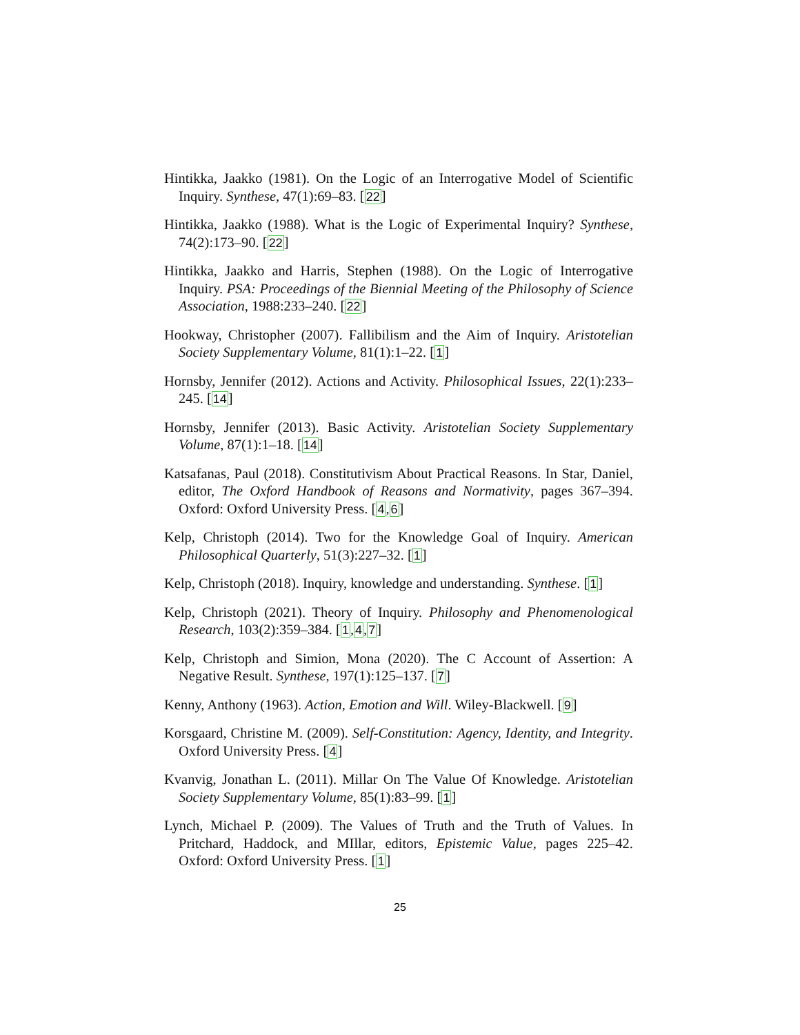Hintikka, Jaakko (1981). On the Logic of an Interrogative Model of Scientific Inquiry. Synthese, 47(1):69–83. [22]
Hintikka, Jaakko (1988). What is the Logic of Experimental Inquiry? Synthese, 74(2):173–90. [22]
Hintikka, Jaakko and Harris, Stephen (1988). On the Logic of Interrogative Inquiry. PSA: Proceedings of the Biennial Meeting of the Philosophy of Science Association, 1988:233–240. [22]
Hookway, Christopher (2007). Fallibilism and the Aim of Inquiry. Aristotelian Society Supplementary Volume, 81(1):1–22. [1]
Hornsby, Jennifer (2012). Actions and Activity. Philosophical Issues, 22(1):233–245. [14]
Hornsby, Jennifer (2013). Basic Activity. Aristotelian Society Supplementary Volume, 87(1):1–18. [14]
Katsafanas, Paul (2018). Constitutivism About Practical Reasons. In Star, Daniel, editor, The Oxford Handbook of Reasons and Normativity, pages 367–394. Oxford: Oxford University Press. [4,6]
Kelp, Christoph (2014). Two for the Knowledge Goal of Inquiry. American Philosophical Quarterly, 51(3):227–32. [1]
Kelp, Christoph (2018). Inquiry, knowledge and understanding. Synthese. [1]
Kelp, Christoph (2021). Theory of Inquiry. Philosophy and Phenomenological Research, 103(2):359–384. [1,4,7]
Kelp, Christoph and Simion, Mona (2020). The C Account of Assertion: A Negative Result. Synthese, 197(1):125–137. [7]
Kenny, Anthony (1963). Action, Emotion and Will. Wiley-Blackwell. [9]
Korsgaard, Christine M. (2009). Self-Constitution: Agency, Identity, and Integrity. Oxford University Press. [4]
Kvanvig, Jonathan L. (2011). Millar On The Value Of Knowledge. Aristotelian Society Supplementary Volume, 85(1):83–99. [1]
Lynch, Michael P. (2009). The Values of Truth and the Truth of Values. In Pritchard, Haddock, and MIllar, editors, Epistemic Value, pages 225–42. Oxford: Oxford University Press. [1]
25